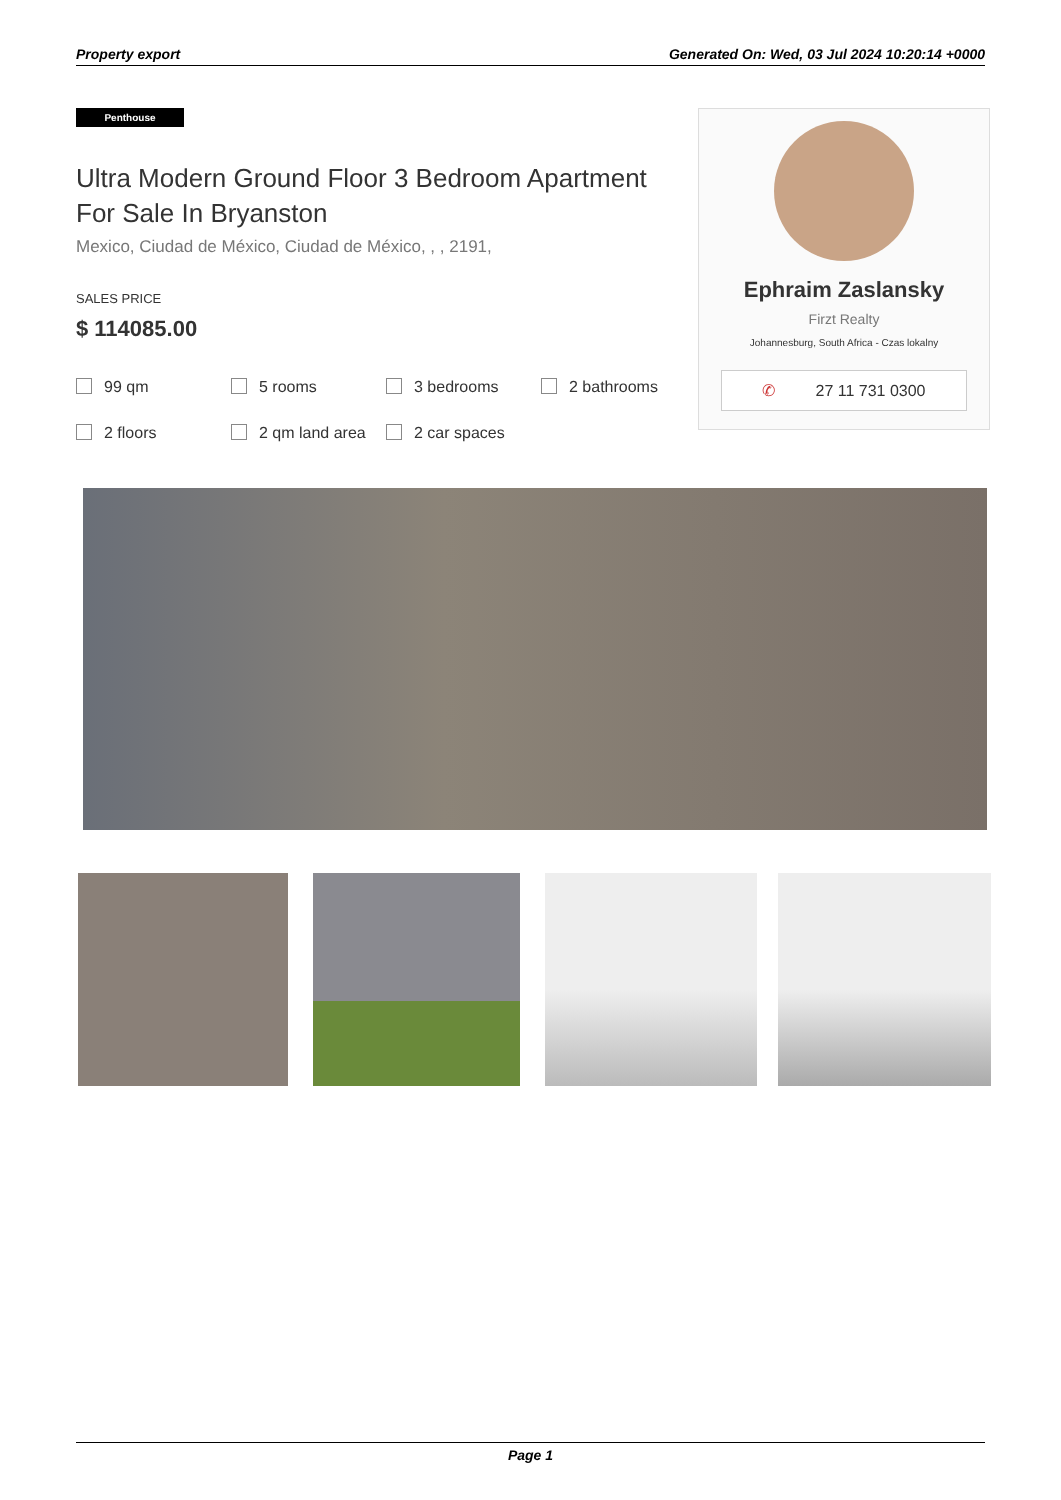Property export Generated On: Wed, 03 Jul 2024 10:20:14 +0000
Penthouse
Ultra Modern Ground Floor 3 Bedroom Apartment For Sale In Bryanston
Mexico, Ciudad de México, Ciudad de México, , , 2191,
SALES PRICE
$ 114085.00
99 qm 5 rooms 3 bedrooms 2 bathrooms 2 floors 2 qm land area 2 car spaces
Ephraim Zaslansky
Firzt Realty
Johannesburg, South Africa - Czas lokalny
✆ 27 11 731 0300
Page 1